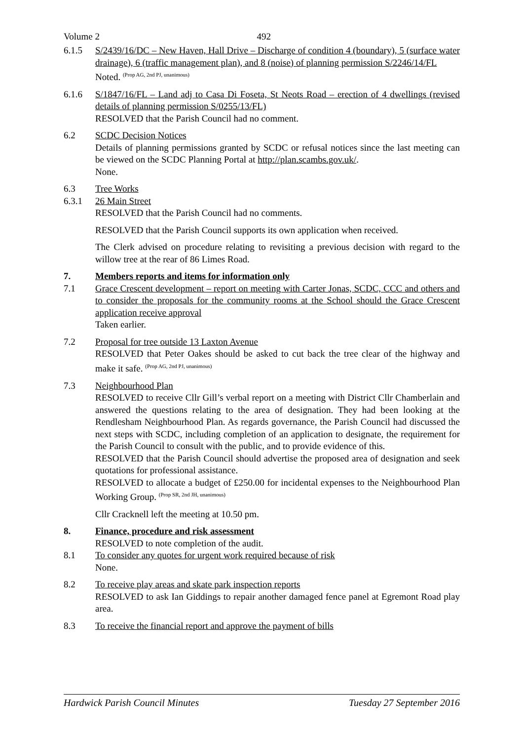Volume 2 492
6.1.5 S/2439/16/DC – New Haven, Hall Drive – Discharge of condition 4 (boundary), 5 (surface water drainage), 6 (traffic management plan), and 8 (noise) of planning permission S/2246/14/FL
Noted. <sup>(Prop AG, 2nd PJ, unanimous)</sup>
6.1.6 S/1847/16/FL – Land adj to Casa Di Foseta, St Neots Road – erection of 4 dwellings (revised details of planning permission S/0255/13/FL)
RESOLVED that the Parish Council had no comment.
6.2 SCDC Decision Notices
Details of planning permissions granted by SCDC or refusal notices since the last meeting can be viewed on the SCDC Planning Portal at http://plan.scambs.gov.uk/.
None.
6.3 Tree Works
6.3.1 26 Main Street
RESOLVED that the Parish Council had no comments.
RESOLVED that the Parish Council supports its own application when received.
The Clerk advised on procedure relating to revisiting a previous decision with regard to the willow tree at the rear of 86 Limes Road.
7. Members reports and items for information only
7.1 Grace Crescent development – report on meeting with Carter Jonas, SCDC, CCC and others and to consider the proposals for the community rooms at the School should the Grace Crescent application receive approval
Taken earlier.
7.2 Proposal for tree outside 13 Laxton Avenue
RESOLVED that Peter Oakes should be asked to cut back the tree clear of the highway and make it safe. <sup>(Prop AG, 2nd PJ, unanimous)</sup>
7.3 Neighbourhood Plan
RESOLVED to receive Cllr Gill’s verbal report on a meeting with District Cllr Chamberlain and answered the questions relating to the area of designation. They had been looking at the Rendlesham Neighbourhood Plan. As regards governance, the Parish Council had discussed the next steps with SCDC, including completion of an application to designate, the requirement for the Parish Council to consult with the public, and to provide evidence of this.
RESOLVED that the Parish Council should advertise the proposed area of designation and seek quotations for professional assistance.
RESOLVED to allocate a budget of £250.00 for incidental expenses to the Neighbourhood Plan Working Group. <sup>(Prop SR, 2nd JH, unanimous)</sup>
Cllr Cracknell left the meeting at 10.50 pm.
8. Finance, procedure and risk assessment
RESOLVED to note completion of the audit.
8.1 To consider any quotes for urgent work required because of risk
None.
8.2 To receive play areas and skate park inspection reports
RESOLVED to ask Ian Giddings to repair another damaged fence panel at Egremont Road play area.
8.3 To receive the financial report and approve the payment of bills
Hardwick Parish Council Minutes Tuesday 27 September 2016